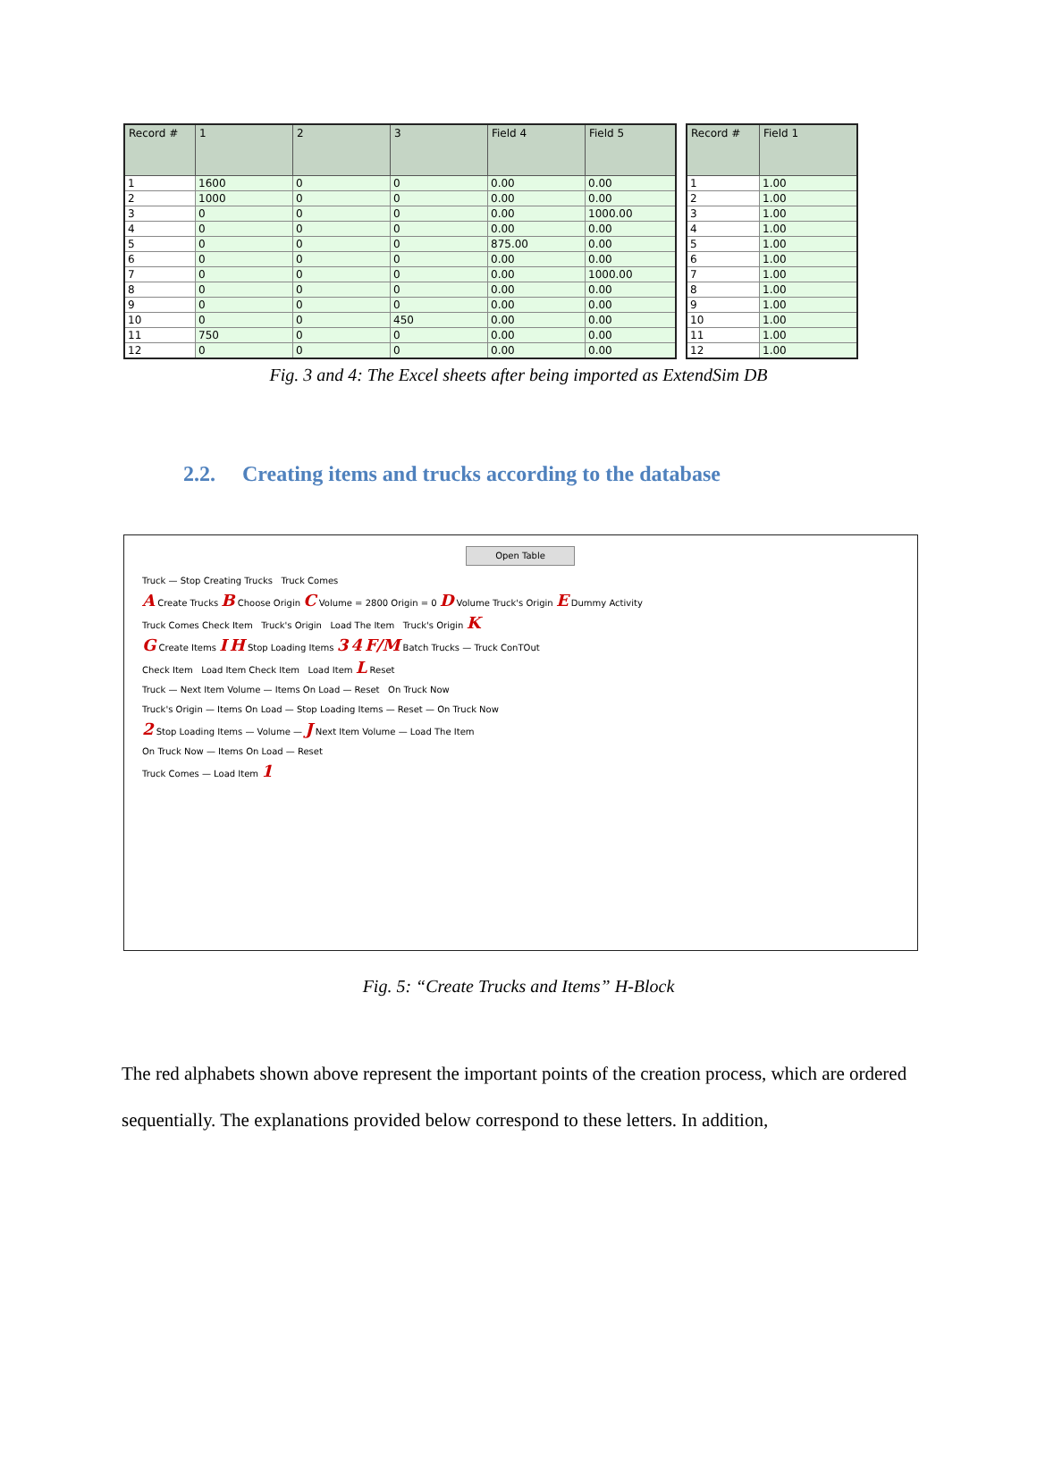| Record # | 1 | 2 | 3 | Field 4 | Field 5 |
| --- | --- | --- | --- | --- | --- |
| 1 | 1600 | 0 | 0 | 0.00 | 0.00 |
| 2 | 1000 | 0 | 0 | 0.00 | 0.00 |
| 3 | 0 | 0 | 0 | 0.00 | 1000.00 |
| 4 | 0 | 0 | 0 | 0.00 | 0.00 |
| 5 | 0 | 0 | 0 | 875.00 | 0.00 |
| 6 | 0 | 0 | 0 | 0.00 | 0.00 |
| 7 | 0 | 0 | 0 | 0.00 | 1000.00 |
| 8 | 0 | 0 | 0 | 0.00 | 0.00 |
| 9 | 0 | 0 | 0 | 0.00 | 0.00 |
| 10 | 0 | 0 | 450 | 0.00 | 0.00 |
| 11 | 750 | 0 | 0 | 0.00 | 0.00 |
| 12 | 0 | 0 | 0 | 0.00 | 0.00 |
| Record # | Field 1 |
| --- | --- |
| 1 | 1.00 |
| 2 | 1.00 |
| 3 | 1.00 |
| 4 | 1.00 |
| 5 | 1.00 |
| 6 | 1.00 |
| 7 | 1.00 |
| 8 | 1.00 |
| 9 | 1.00 |
| 10 | 1.00 |
| 11 | 1.00 |
| 12 | 1.00 |
Fig. 3 and 4: The Excel sheets after being imported as ExtendSim DB
2.2. Creating items and trucks according to the database
Open Table
Truck — Stop Creating Trucks Truck Comes
A Create Trucks B Choose Origin C Volume = 2800 Origin = 0 D Volume Truck's Origin E Dummy Activity
Truck Comes Check Item Truck's Origin Load The Item Truck's Origin K
G Create Items I H Stop Loading Items 3 4 F/M Batch Trucks — Truck ConTOut
Check Item Load Item Check Item Load Item L Reset
Truck — Next Item Volume — Items On Load — Reset On Truck Now
Truck's Origin — Items On Load — Stop Loading Items — Reset — On Truck Now
2 Stop Loading Items — Volume — J Next Item Volume — Load The Item
On Truck Now — Items On Load — Reset
Truck Comes — Load Item 1
Fig. 5: “Create Trucks and Items” H-Block
The red alphabets shown above represent the important points of the creation process, which are ordered sequentially. The explanations provided below correspond to these letters. In addition,